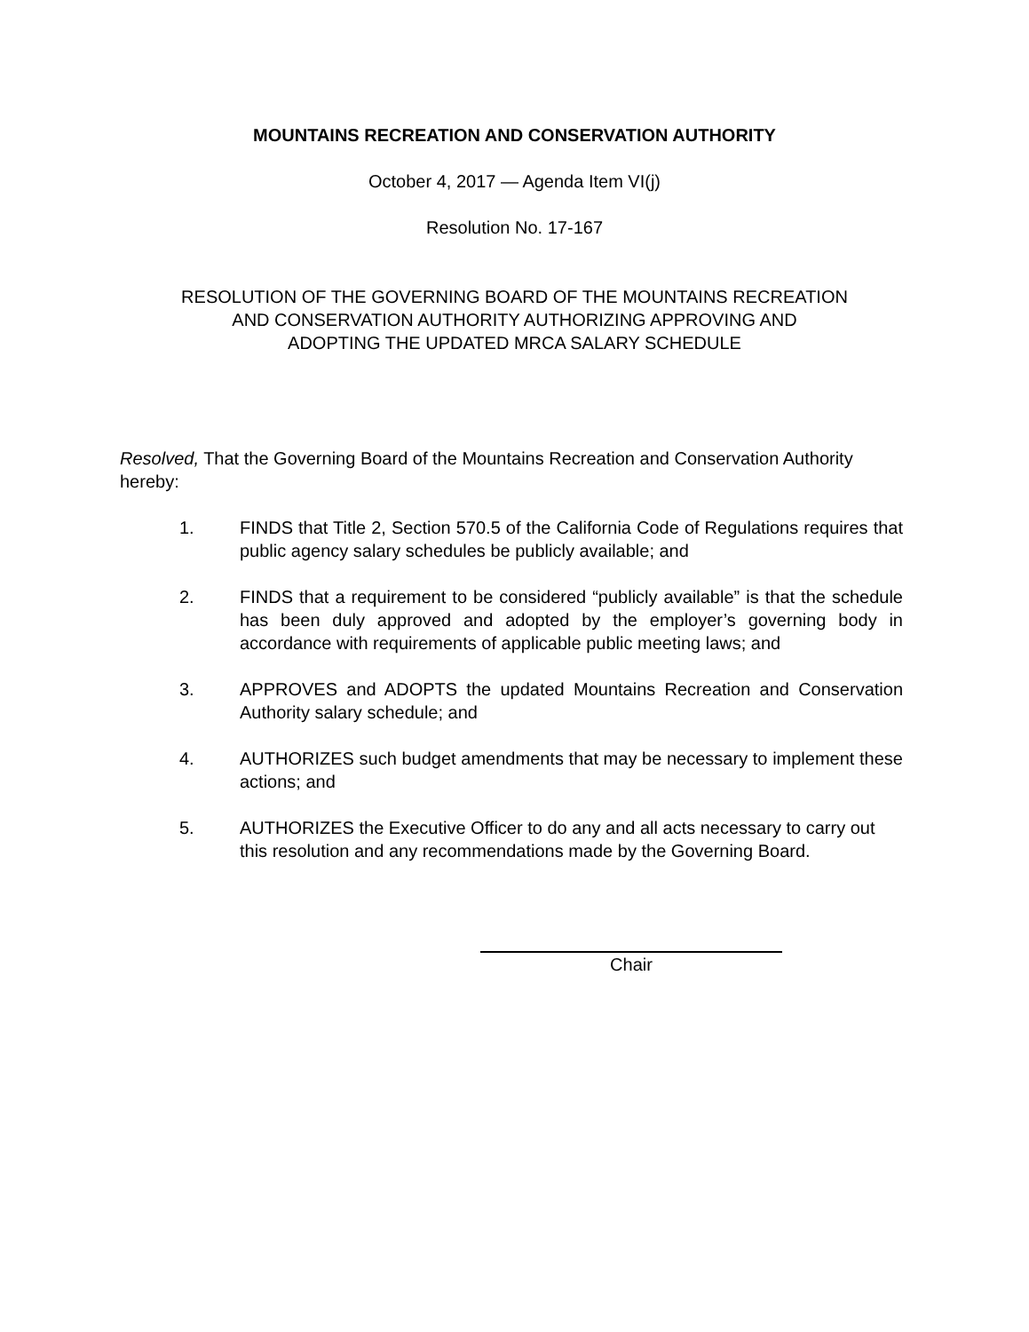MOUNTAINS RECREATION AND CONSERVATION AUTHORITY
October 4, 2017 — Agenda Item VI(j)
Resolution No. 17-167
RESOLUTION OF THE GOVERNING BOARD OF THE MOUNTAINS RECREATION
AND CONSERVATION AUTHORITY AUTHORIZING APPROVING AND
ADOPTING THE UPDATED MRCA SALARY SCHEDULE
Resolved, That the Governing Board of the Mountains Recreation and Conservation Authority hereby:
1. FINDS that Title 2, Section 570.5 of the California Code of Regulations requires that public agency salary schedules be publicly available; and
2. FINDS that a requirement to be considered “publicly available” is that the schedule has been duly approved and adopted by the employer’s governing body in accordance with requirements of applicable public meeting laws; and
3. APPROVES and ADOPTS the updated Mountains Recreation and Conservation Authority salary schedule; and
4. AUTHORIZES such budget amendments that may be necessary to implement these actions; and
5. AUTHORIZES the Executive Officer to do any and all acts necessary to carry out this resolution and any recommendations made by the Governing Board.
Chair